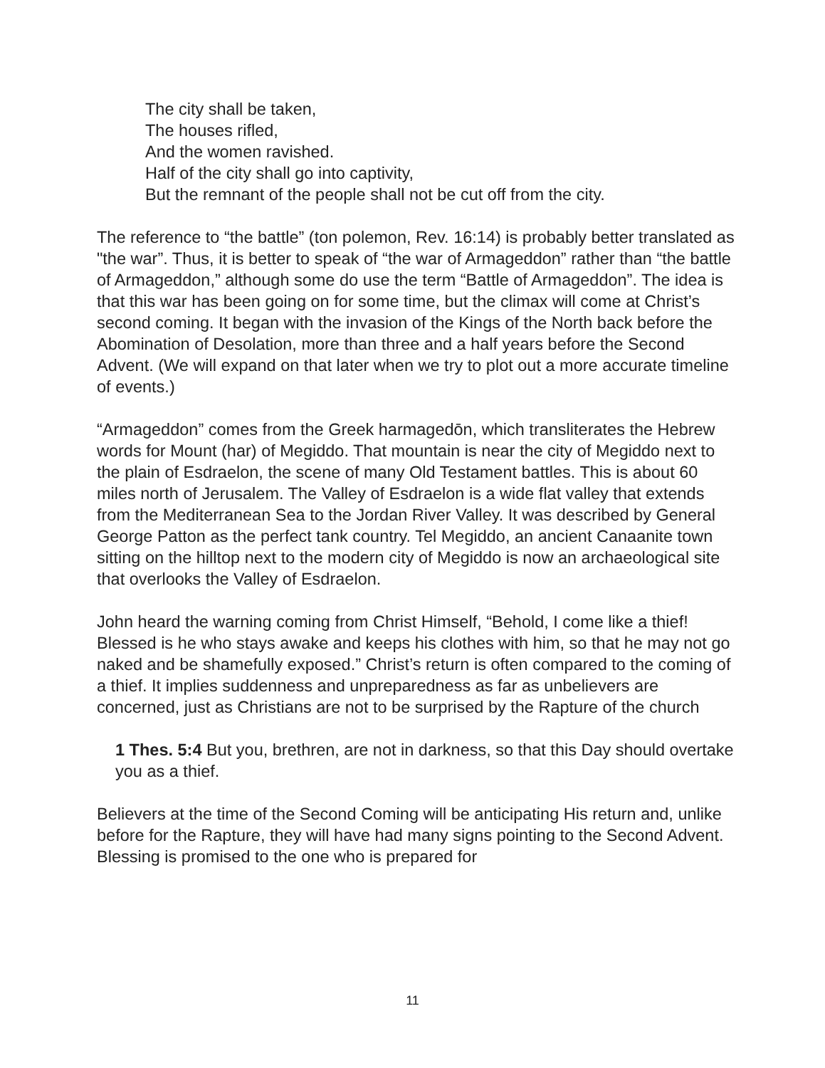The city shall be taken,
The houses rifled,
And the women ravished.
Half of the city shall go into captivity,
But the remnant of the people shall not be cut off from the city.
The reference to “the battle” (ton polemon, Rev. 16:14) is probably better translated as "the war”. Thus, it is better to speak of “the war of Armageddon” rather than “the battle of Armageddon,” although some do use the term “Battle of Armageddon”. The idea is that this war has been going on for some time, but the climax will come at Christ’s second coming. It began with the invasion of the Kings of the North back before the Abomination of Desolation, more than three and a half years before the Second Advent. (We will expand on that later when we try to plot out a more accurate timeline of events.)
“Armageddon” comes from the Greek harmagedōn, which transliterates the Hebrew words for Mount (har) of Megiddo. That mountain is near the city of Megiddo next to the plain of Esdraelon, the scene of many Old Testament battles. This is about 60 miles north of Jerusalem. The Valley of Esdraelon is a wide flat valley that extends from the Mediterranean Sea to the Jordan River Valley. It was described by General George Patton as the perfect tank country. Tel Megiddo, an ancient Canaanite town sitting on the hilltop next to the modern city of Megiddo is now an archaeological site that overlooks the Valley of Esdraelon.
John heard the warning coming from Christ Himself, “Behold, I come like a thief! Blessed is he who stays awake and keeps his clothes with him, so that he may not go naked and be shamefully exposed.” Christ’s return is often compared to the coming of a thief. It implies suddenness and unpreparedness as far as unbelievers are concerned, just as Christians are not to be surprised by the Rapture of the church
1 Thes. 5:4 But you, brethren, are not in darkness, so that this Day should overtake you as a thief.
Believers at the time of the Second Coming will be anticipating His return and, unlike before for the Rapture, they will have had many signs pointing to the Second Advent. Blessing is promised to the one who is prepared for
11